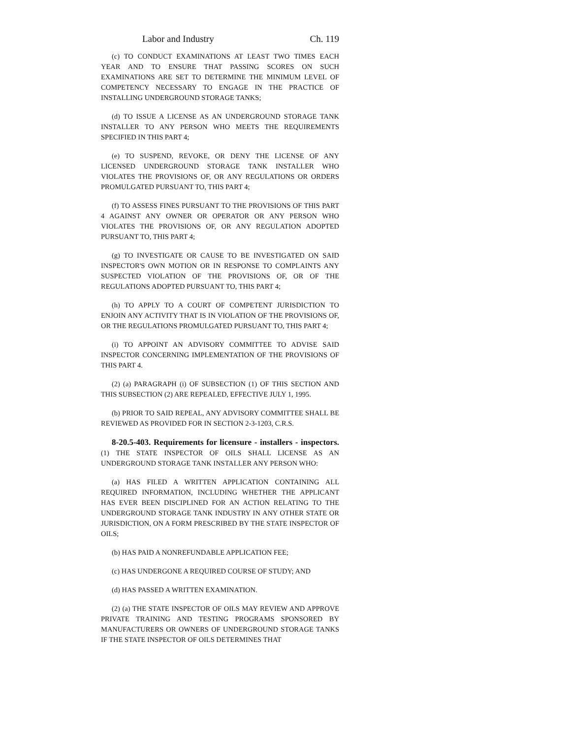Labor and Industry Ch. 119
(c) TO CONDUCT EXAMINATIONS AT LEAST TWO TIMES EACH YEAR AND TO ENSURE THAT PASSING SCORES ON SUCH EXAMINATIONS ARE SET TO DETERMINE THE MINIMUM LEVEL OF COMPETENCY NECESSARY TO ENGAGE IN THE PRACTICE OF INSTALLING UNDERGROUND STORAGE TANKS;
(d) TO ISSUE A LICENSE AS AN UNDERGROUND STORAGE TANK INSTALLER TO ANY PERSON WHO MEETS THE REQUIREMENTS SPECIFIED IN THIS PART 4;
(e) TO SUSPEND, REVOKE, OR DENY THE LICENSE OF ANY LICENSED UNDERGROUND STORAGE TANK INSTALLER WHO VIOLATES THE PROVISIONS OF, OR ANY REGULATIONS OR ORDERS PROMULGATED PURSUANT TO, THIS PART 4;
(f) TO ASSESS FINES PURSUANT TO THE PROVISIONS OF THIS PART 4 AGAINST ANY OWNER OR OPERATOR OR ANY PERSON WHO VIOLATES THE PROVISIONS OF, OR ANY REGULATION ADOPTED PURSUANT TO, THIS PART 4;
(g) TO INVESTIGATE OR CAUSE TO BE INVESTIGATED ON SAID INSPECTOR'S OWN MOTION OR IN RESPONSE TO COMPLAINTS ANY SUSPECTED VIOLATION OF THE PROVISIONS OF, OR OF THE REGULATIONS ADOPTED PURSUANT TO, THIS PART 4;
(h) TO APPLY TO A COURT OF COMPETENT JURISDICTION TO ENJOIN ANY ACTIVITY THAT IS IN VIOLATION OF THE PROVISIONS OF, OR THE REGULATIONS PROMULGATED PURSUANT TO, THIS PART 4;
(i) TO APPOINT AN ADVISORY COMMITTEE TO ADVISE SAID INSPECTOR CONCERNING IMPLEMENTATION OF THE PROVISIONS OF THIS PART 4.
(2) (a) PARAGRAPH (i) OF SUBSECTION (1) OF THIS SECTION AND THIS SUBSECTION (2) ARE REPEALED, EFFECTIVE JULY 1, 1995.
(b) PRIOR TO SAID REPEAL, ANY ADVISORY COMMITTEE SHALL BE REVIEWED AS PROVIDED FOR IN SECTION 2-3-1203, C.R.S.
8-20.5-403. Requirements for licensure - installers - inspectors. (1) THE STATE INSPECTOR OF OILS SHALL LICENSE AS AN UNDERGROUND STORAGE TANK INSTALLER ANY PERSON WHO:
(a) HAS FILED A WRITTEN APPLICATION CONTAINING ALL REQUIRED INFORMATION, INCLUDING WHETHER THE APPLICANT HAS EVER BEEN DISCIPLINED FOR AN ACTION RELATING TO THE UNDERGROUND STORAGE TANK INDUSTRY IN ANY OTHER STATE OR JURISDICTION, ON A FORM PRESCRIBED BY THE STATE INSPECTOR OF OILS;
(b) HAS PAID A NONREFUNDABLE APPLICATION FEE;
(c) HAS UNDERGONE A REQUIRED COURSE OF STUDY; AND
(d) HAS PASSED A WRITTEN EXAMINATION.
(2) (a) THE STATE INSPECTOR OF OILS MAY REVIEW AND APPROVE PRIVATE TRAINING AND TESTING PROGRAMS SPONSORED BY MANUFACTURERS OR OWNERS OF UNDERGROUND STORAGE TANKS IF THE STATE INSPECTOR OF OILS DETERMINES THAT